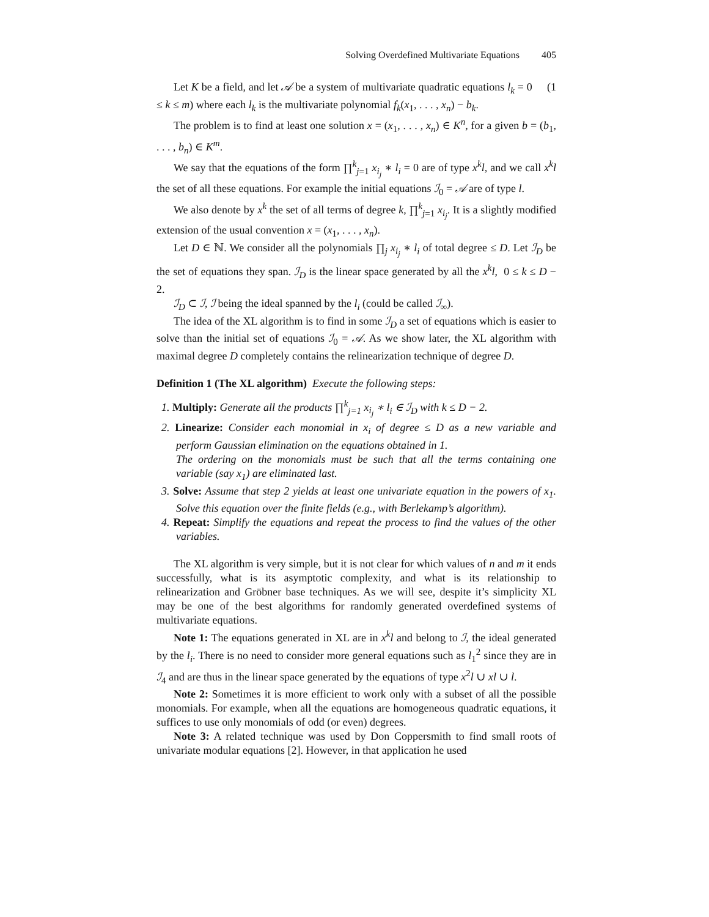Solving Overdefined Multivariate Equations 405
Let K be a field, and let 𝒜 be a system of multivariate quadratic equations l<sub>k</sub> = 0 (1 ≤ k ≤ m) where each l<sub>k</sub> is the multivariate polynomial f<sub>k</sub>(x<sub>1</sub>, . . . , x<sub>n</sub>) − b<sub>k</sub>.
The problem is to find at least one solution x = (x<sub>1</sub>, . . . , x<sub>n</sub>) ∈ K<sup>n</sup>, for a given b = (b<sub>1</sub>, . . . , b<sub>n</sub>) ∈ K<sup>m</sup>.
We say that the equations of the form ∏<sup>k</sup><sub>j=1</sub> x<sub>i<sub>j</sub></sub> ∗ l<sub>i</sub> = 0 are of type x<sup>k</sup>l, and we call x<sup>k</sup>l the set of all these equations. For example the initial equations ℐ<sub>0</sub> = 𝒜 are of type l.
We also denote by x<sup>k</sup> the set of all terms of degree k, ∏<sup>k</sup><sub>j=1</sub> x<sub>i<sub>j</sub></sub>. It is a slightly modified extension of the usual convention x = (x<sub>1</sub>, . . . , x<sub>n</sub>).
Let D ∈ ℕ. We consider all the polynomials ∏<sub>j</sub> x<sub>i<sub>j</sub></sub> ∗ l<sub>i</sub> of total degree ≤ D. Let ℐ<sub>D</sub> be the set of equations they span. ℐ<sub>D</sub> is the linear space generated by all the x<sup>k</sup>l, 0 ≤ k ≤ D − 2.
ℐ<sub>D</sub> ⊂ ℐ, ℐ being the ideal spanned by the l<sub>i</sub> (could be called ℐ<sub>∞</sub>).
The idea of the XL algorithm is to find in some ℐ<sub>D</sub> a set of equations which is easier to solve than the initial set of equations ℐ<sub>0</sub> = 𝒜. As we show later, the XL algorithm with maximal degree D completely contains the relinearization technique of degree D.
Definition 1 (The XL algorithm) Execute the following steps:
1. Multiply: Generate all the products ∏<sup>k</sup><sub>j=1</sub> x<sub>i<sub>j</sub></sub> ∗ l<sub>i</sub> ∈ ℐ<sub>D</sub> with k ≤ D − 2.
2. Linearize: Consider each monomial in x<sub>i</sub> of degree ≤ D as a new variable and perform Gaussian elimination on the equations obtained in 1.
The ordering on the monomials must be such that all the terms containing one variable (say x<sub>1</sub>) are eliminated last.
3. Solve: Assume that step 2 yields at least one univariate equation in the powers of x<sub>1</sub>. Solve this equation over the finite fields (e.g., with Berlekamp’s algorithm).
4. Repeat: Simplify the equations and repeat the process to find the values of the other variables.
The XL algorithm is very simple, but it is not clear for which values of n and m it ends successfully, what is its asymptotic complexity, and what is its relationship to relinearization and Gröbner base techniques. As we will see, despite it’s simplicity XL may be one of the best algorithms for randomly generated overdefined systems of multivariate equations.
Note 1: The equations generated in XL are in x<sup>k</sup>l and belong to ℐ, the ideal generated by the l<sub>i</sub>. There is no need to consider more general equations such as l<sub>1</sub><sup>2</sup> since they are in ℐ<sub>4</sub> and are thus in the linear space generated by the equations of type x<sup>2</sup>l ∪ xl ∪ l.
Note 2: Sometimes it is more efficient to work only with a subset of all the possible monomials. For example, when all the equations are homogeneous quadratic equations, it suffices to use only monomials of odd (or even) degrees.
Note 3: A related technique was used by Don Coppersmith to find small roots of univariate modular equations [2]. However, in that application he used